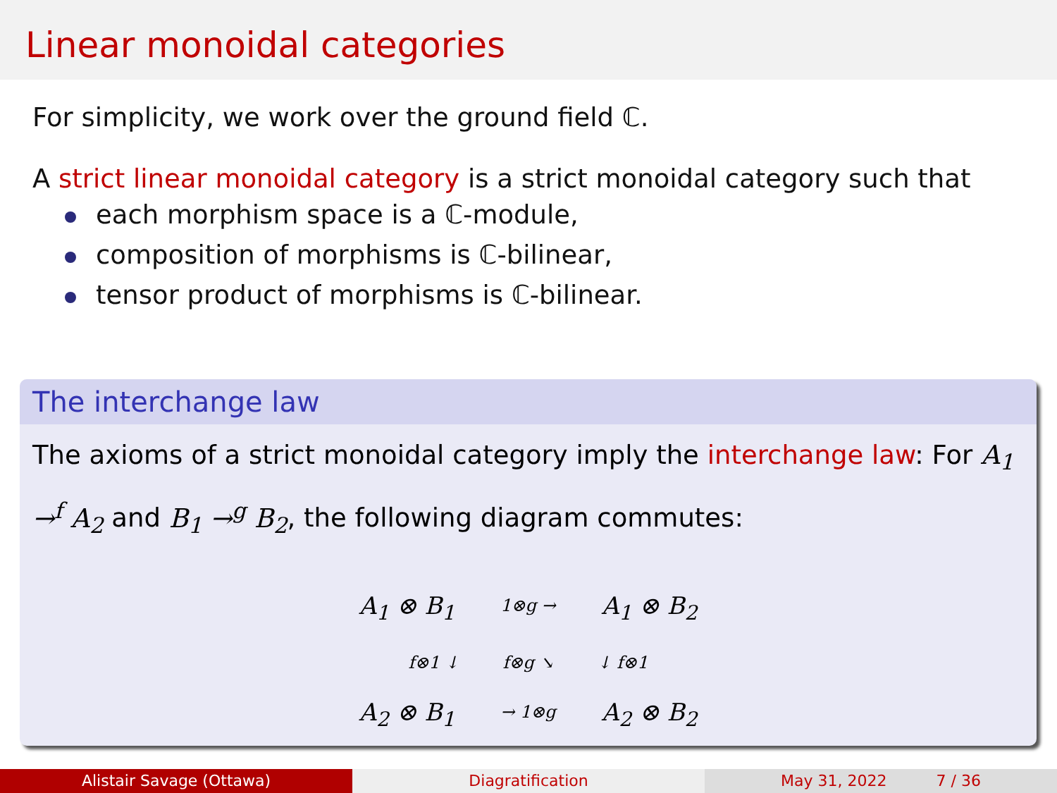Linear monoidal categories
For simplicity, we work over the ground field ℂ.
A strict linear monoidal category is a strict monoidal category such that
each morphism space is a ℂ-module,
composition of morphisms is ℂ-bilinear,
tensor product of morphisms is ℂ-bilinear.
The interchange law
The axioms of a strict monoidal category imply the interchange law: For A<sub>1</sub> →<sup>f</sup> A<sub>2</sub> and B<sub>1</sub> →<sup>g</sup> B<sub>2</sub>, the following diagram commutes:
A<sub>1</sub> ⊗ B<sub>1</sub> 1⊗g → A<sub>1</sub> ⊗ B<sub>2</sub>
f⊗1 ↓ f⊗g ↘ ↓ f⊗1
A<sub>2</sub> ⊗ B<sub>1</sub> → 1⊗g A<sub>2</sub> ⊗ B<sub>2</sub>
Alistair Savage (Ottawa) Diagratification May 31, 2022 7 / 36